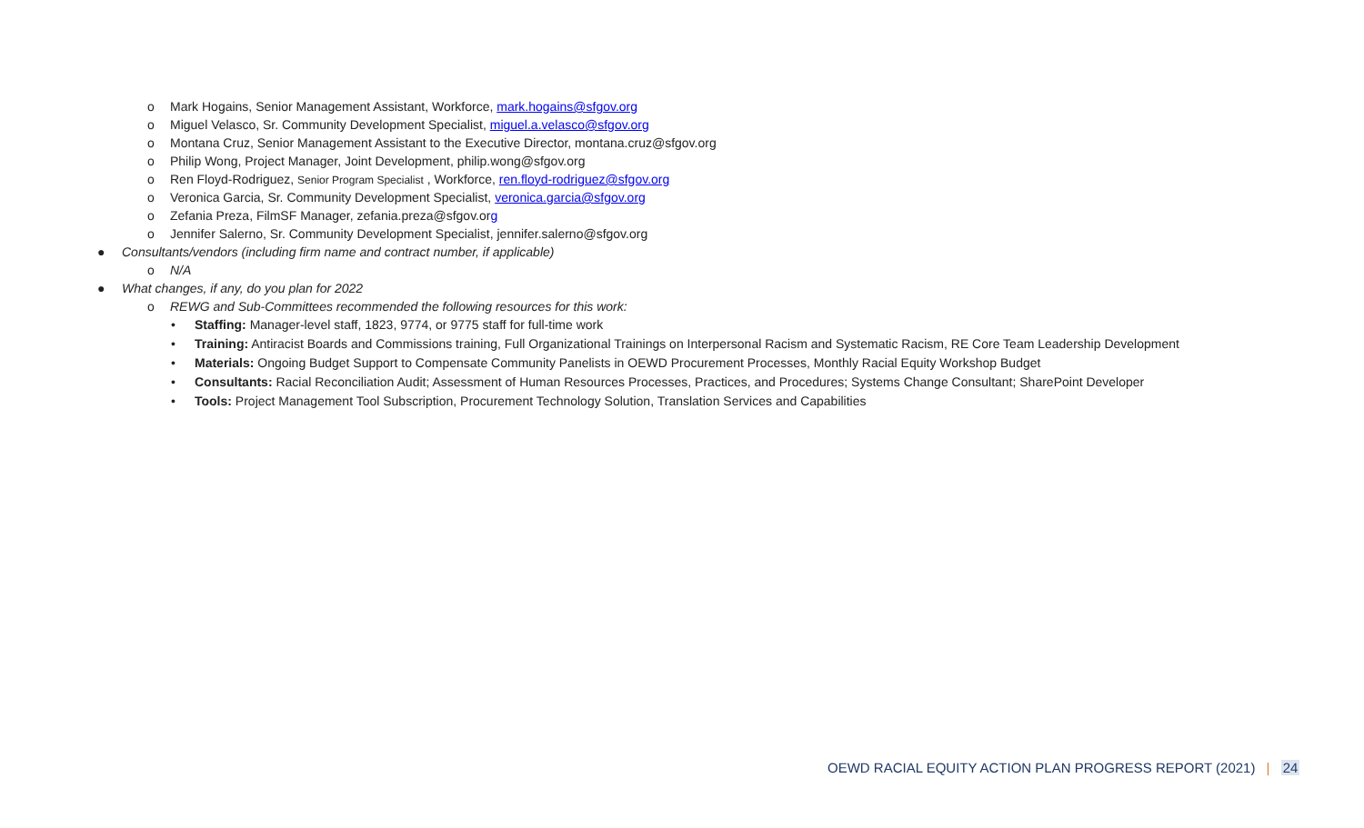o Mark Hogains, Senior Management Assistant, Workforce, mark.hogains@sfgov.org
o Miguel Velasco, Sr. Community Development Specialist, miguel.a.velasco@sfgov.org
o Montana Cruz, Senior Management Assistant to the Executive Director, montana.cruz@sfgov.org
o Philip Wong, Project Manager, Joint Development, philip.wong@sfgov.org
o Ren Floyd-Rodriguez, Senior Program Specialist , Workforce, ren.floyd-rodriguez@sfgov.org
o Veronica Garcia, Sr. Community Development Specialist, veronica.garcia@sfgov.org
o Zefania Preza, FilmSF Manager, zefania.preza@sfgov.org
o Jennifer Salerno, Sr. Community Development Specialist, jennifer.salerno@sfgov.org
● Consultants/vendors (including firm name and contract number, if applicable)
o N/A
● What changes, if any, do you plan for 2022
o REWG and Sub-Committees recommended the following resources for this work:
• Staffing: Manager-level staff, 1823, 9774, or 9775 staff for full-time work
• Training: Antiracist Boards and Commissions training, Full Organizational Trainings on Interpersonal Racism and Systematic Racism, RE Core Team Leadership Development
• Materials: Ongoing Budget Support to Compensate Community Panelists in OEWD Procurement Processes, Monthly Racial Equity Workshop Budget
• Consultants: Racial Reconciliation Audit; Assessment of Human Resources Processes, Practices, and Procedures; Systems Change Consultant; SharePoint Developer
• Tools: Project Management Tool Subscription, Procurement Technology Solution, Translation Services and Capabilities
OEWD RACIAL EQUITY ACTION PLAN PROGRESS REPORT (2021) | 24